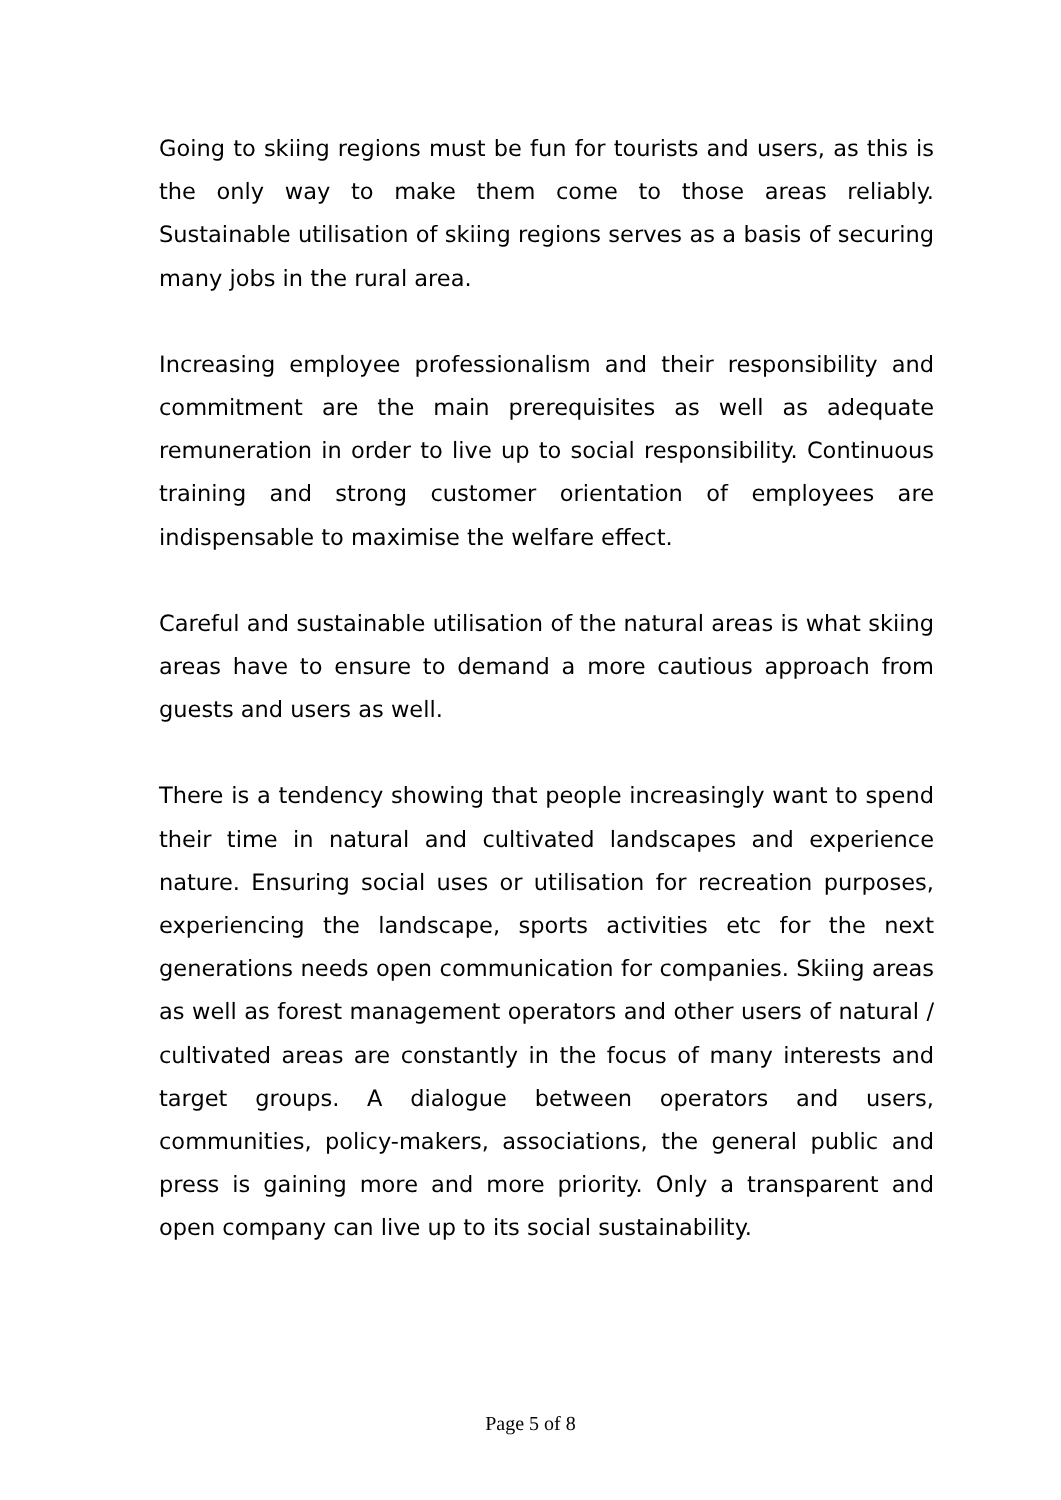Going to skiing regions must be fun for tourists and users, as this is the only way to make them come to those areas reliably. Sustainable utilisation of skiing regions serves as a basis of securing many jobs in the rural area.
Increasing employee professionalism and their responsibility and commitment are the main prerequisites as well as adequate remuneration in order to live up to social responsibility. Continuous training and strong customer orientation of employees are indispensable to maximise the welfare effect.
Careful and sustainable utilisation of the natural areas is what skiing areas have to ensure to demand a more cautious approach from guests and users as well.
There is a tendency showing that people increasingly want to spend their time in natural and cultivated landscapes and experience nature. Ensuring social uses or utilisation for recreation purposes, experiencing the landscape, sports activities etc for the next generations needs open communication for companies. Skiing areas as well as forest management operators and other users of natural / cultivated areas are constantly in the focus of many interests and target groups. A dialogue between operators and users, communities, policy-makers, associations, the general public and press is gaining more and more priority. Only a transparent and open company can live up to its social sustainability.
Page 5 of 8